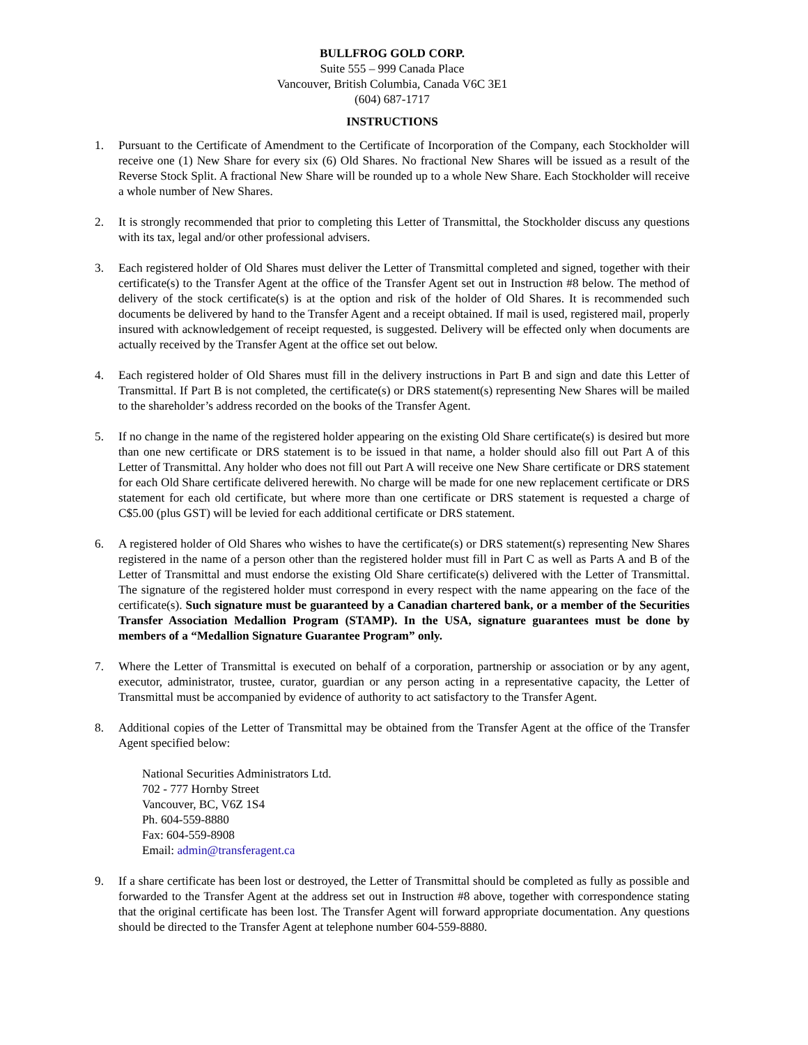BULLFROG GOLD CORP.
Suite 555 – 999 Canada Place
Vancouver, British Columbia, Canada V6C 3E1
(604) 687-1717
INSTRUCTIONS
1. Pursuant to the Certificate of Amendment to the Certificate of Incorporation of the Company, each Stockholder will receive one (1) New Share for every six (6) Old Shares. No fractional New Shares will be issued as a result of the Reverse Stock Split. A fractional New Share will be rounded up to a whole New Share. Each Stockholder will receive a whole number of New Shares.
2. It is strongly recommended that prior to completing this Letter of Transmittal, the Stockholder discuss any questions with its tax, legal and/or other professional advisers.
3. Each registered holder of Old Shares must deliver the Letter of Transmittal completed and signed, together with their certificate(s) to the Transfer Agent at the office of the Transfer Agent set out in Instruction #8 below. The method of delivery of the stock certificate(s) is at the option and risk of the holder of Old Shares. It is recommended such documents be delivered by hand to the Transfer Agent and a receipt obtained. If mail is used, registered mail, properly insured with acknowledgement of receipt requested, is suggested. Delivery will be effected only when documents are actually received by the Transfer Agent at the office set out below.
4. Each registered holder of Old Shares must fill in the delivery instructions in Part B and sign and date this Letter of Transmittal. If Part B is not completed, the certificate(s) or DRS statement(s) representing New Shares will be mailed to the shareholder’s address recorded on the books of the Transfer Agent.
5. If no change in the name of the registered holder appearing on the existing Old Share certificate(s) is desired but more than one new certificate or DRS statement is to be issued in that name, a holder should also fill out Part A of this Letter of Transmittal. Any holder who does not fill out Part A will receive one New Share certificate or DRS statement for each Old Share certificate delivered herewith. No charge will be made for one new replacement certificate or DRS statement for each old certificate, but where more than one certificate or DRS statement is requested a charge of C$5.00 (plus GST) will be levied for each additional certificate or DRS statement.
6. A registered holder of Old Shares who wishes to have the certificate(s) or DRS statement(s) representing New Shares registered in the name of a person other than the registered holder must fill in Part C as well as Parts A and B of the Letter of Transmittal and must endorse the existing Old Share certificate(s) delivered with the Letter of Transmittal. The signature of the registered holder must correspond in every respect with the name appearing on the face of the certificate(s). Such signature must be guaranteed by a Canadian chartered bank, or a member of the Securities Transfer Association Medallion Program (STAMP). In the USA, signature guarantees must be done by members of a “Medallion Signature Guarantee Program” only.
7. Where the Letter of Transmittal is executed on behalf of a corporation, partnership or association or by any agent, executor, administrator, trustee, curator, guardian or any person acting in a representative capacity, the Letter of Transmittal must be accompanied by evidence of authority to act satisfactory to the Transfer Agent.
8. Additional copies of the Letter of Transmittal may be obtained from the Transfer Agent at the office of the Transfer Agent specified below:
National Securities Administrators Ltd.
702 - 777 Hornby Street
Vancouver, BC, V6Z 1S4
Ph. 604-559-8880
Fax: 604-559-8908
Email: admin@transferagent.ca
9. If a share certificate has been lost or destroyed, the Letter of Transmittal should be completed as fully as possible and forwarded to the Transfer Agent at the address set out in Instruction #8 above, together with correspondence stating that the original certificate has been lost. The Transfer Agent will forward appropriate documentation. Any questions should be directed to the Transfer Agent at telephone number 604-559-8880.